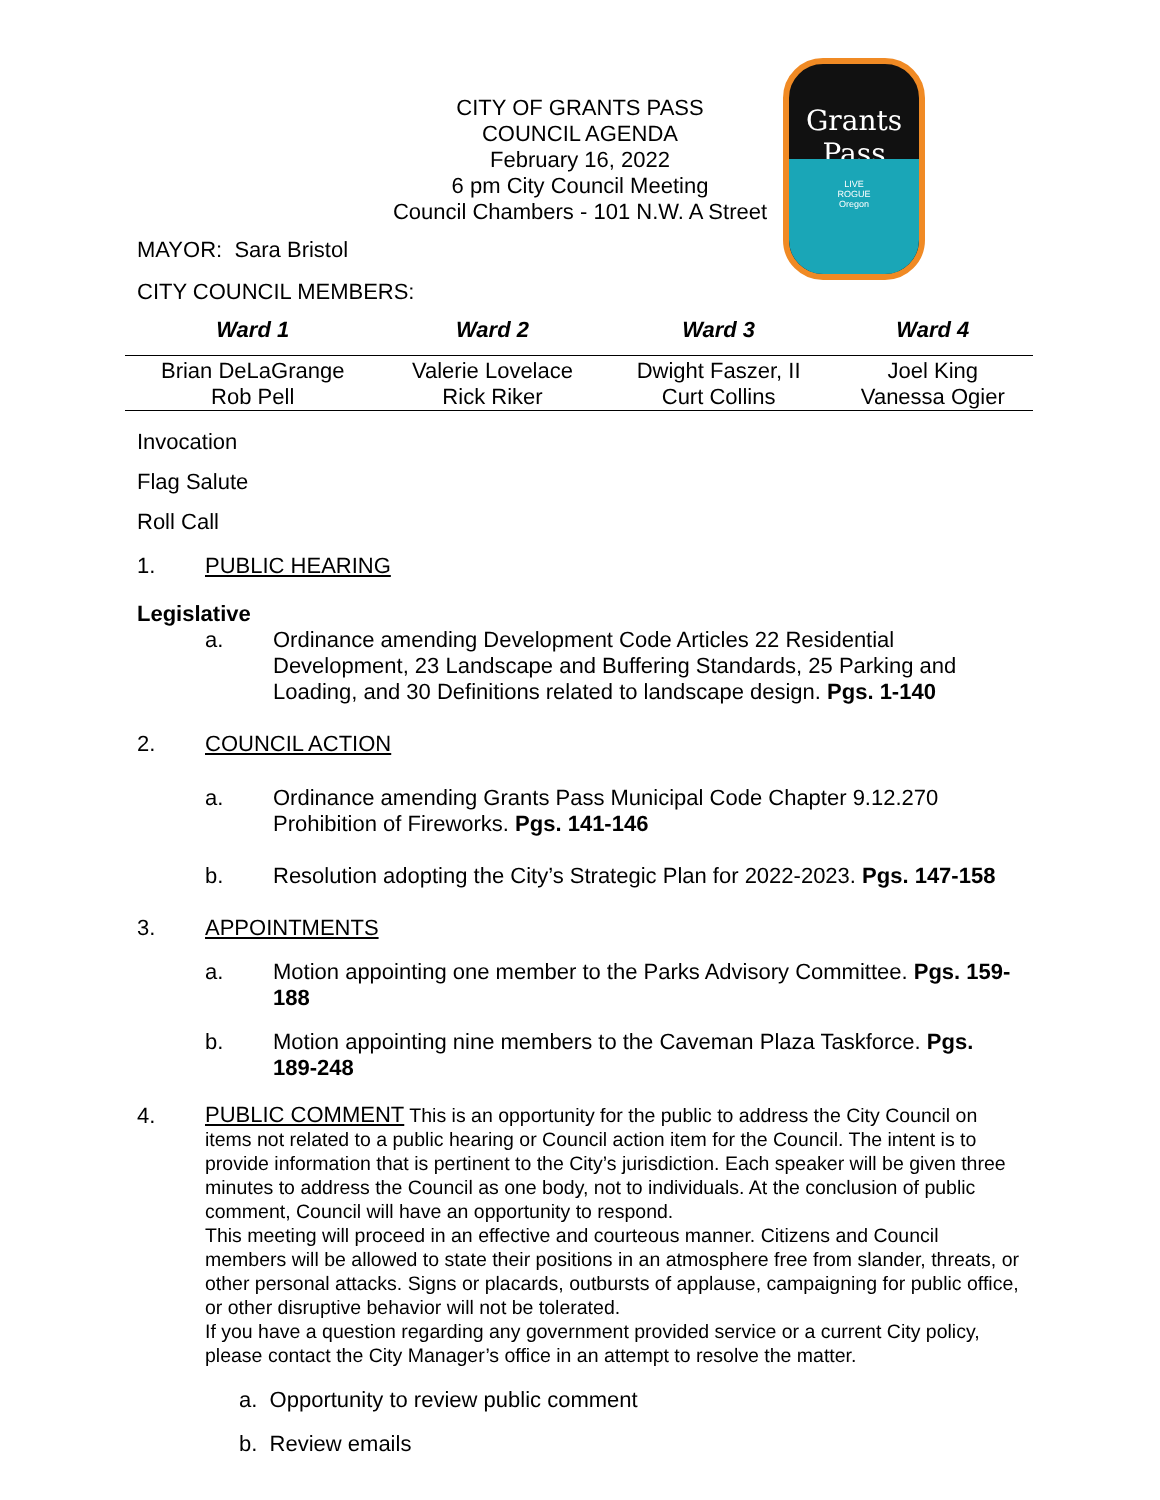CITY OF GRANTS PASS
COUNCIL AGENDA
February 16, 2022
6 pm City Council Meeting
Council Chambers - 101 N.W. A Street
Grants
Pass
LIVE
ROGUE
Oregon
MAYOR: Sara Bristol
CITY COUNCIL MEMBERS:
| Ward 1 | Ward 2 | Ward 3 | Ward 4 |
| --- | --- | --- | --- |
| Brian DeLaGrange Rob Pell | Valerie Lovelace Rick Riker | Dwight Faszer, II Curt Collins | Joel King Vanessa Ogier |
Invocation
Flag Salute
Roll Call
1. PUBLIC HEARING
Legislative
a. Ordinance amending Development Code Articles 22 Residential Development, 23 Landscape and Buffering Standards, 25 Parking and Loading, and 30 Definitions related to landscape design. Pgs. 1-140
2. COUNCIL ACTION
a. Ordinance amending Grants Pass Municipal Code Chapter 9.12.270 Prohibition of Fireworks. Pgs. 141-146
b. Resolution adopting the City’s Strategic Plan for 2022-2023. Pgs. 147-158
3. APPOINTMENTS
a. Motion appointing one member to the Parks Advisory Committee. Pgs. 159-188
b. Motion appointing nine members to the Caveman Plaza Taskforce. Pgs. 189-248
4. PUBLIC COMMENT This is an opportunity for the public to address the City Council on items not related to a public hearing or Council action item for the Council. The intent is to provide information that is pertinent to the City’s jurisdiction. Each speaker will be given three minutes to address the Council as one body, not to individuals. At the conclusion of public comment, Council will have an opportunity to respond.
This meeting will proceed in an effective and courteous manner. Citizens and Council members will be allowed to state their positions in an atmosphere free from slander, threats, or other personal attacks. Signs or placards, outbursts of applause, campaigning for public office, or other disruptive behavior will not be tolerated.
If you have a question regarding any government provided service or a current City policy, please contact the City Manager’s office in an attempt to resolve the matter.
a. Opportunity to review public comment
b. Review emails